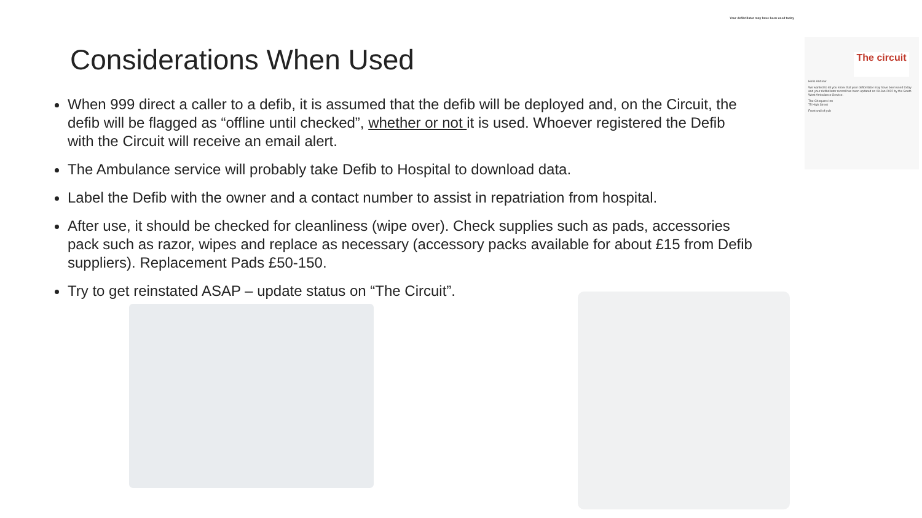Your defibrillator may have been used today
The circuit
Hello Andrew
We wanted to let you know that your defibrillator may have been used today and your defibrillator record has been updated on 09 Jan 2022 by the South West Ambulance Service.
The Chequers Inn
75 High Street
Front wall of pub
Considerations When Used
When 999 direct a caller to a defib, it is assumed that the defib will be deployed and, on the Circuit, the defib will be flagged as “offline until checked”, whether or not it is used. Whoever registered the Defib with the Circuit will receive an email alert.
The Ambulance service will probably take Defib to Hospital to download data.
Label the Defib with the owner and a contact number to assist in repatriation from hospital.
After use, it should be checked for cleanliness (wipe over). Check supplies such as pads, accessories pack such as razor, wipes and replace as necessary (accessory packs available for about £15 from Defib suppliers). Replacement Pads £50-150.
Try to get reinstated ASAP – update status on “The Circuit”.